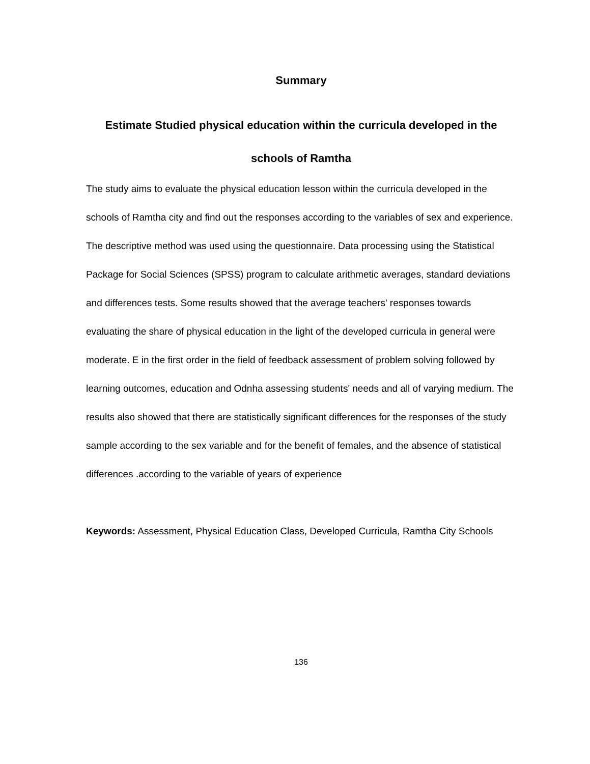Summary
Estimate Studied physical education within the curricula developed in the schools of Ramtha
The study aims to evaluate the physical education lesson within the curricula developed in the schools of Ramtha city and find out the responses according to the variables of sex and experience. The descriptive method was used using the questionnaire. Data processing using the Statistical Package for Social Sciences (SPSS) program to calculate arithmetic averages, standard deviations and differences tests. Some results showed that the average teachers' responses towards evaluating the share of physical education in the light of the developed curricula in general were moderate. E in the first order in the field of feedback assessment of problem solving followed by learning outcomes, education and Odnha assessing students' needs and all of varying medium. The results also showed that there are statistically significant differences for the responses of the study sample according to the sex variable and for the benefit of females, and the absence of statistical differences .according to the variable of years of experience
Keywords: Assessment, Physical Education Class, Developed Curricula, Ramtha City Schools
136